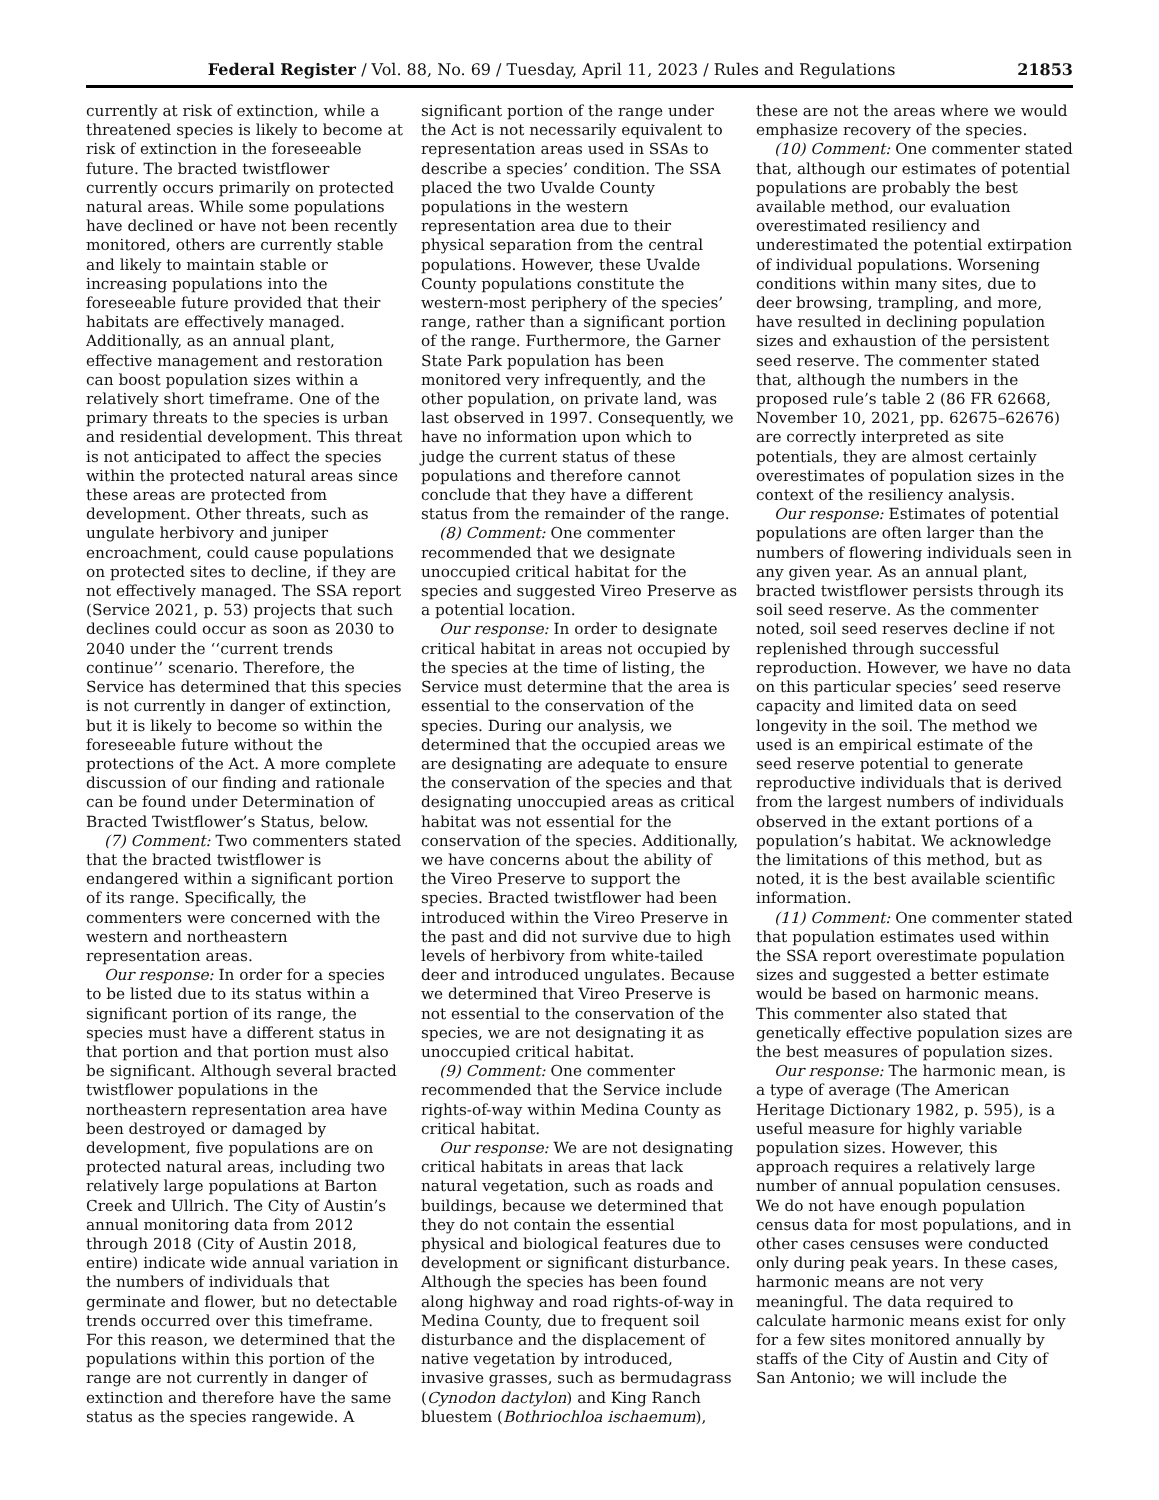Federal Register / Vol. 88, No. 69 / Tuesday, April 11, 2023 / Rules and Regulations 21853
currently at risk of extinction, while a threatened species is likely to become at risk of extinction in the foreseeable future. The bracted twistflower currently occurs primarily on protected natural areas. While some populations have declined or have not been recently monitored, others are currently stable and likely to maintain stable or increasing populations into the foreseeable future provided that their habitats are effectively managed. Additionally, as an annual plant, effective management and restoration can boost population sizes within a relatively short timeframe. One of the primary threats to the species is urban and residential development. This threat is not anticipated to affect the species within the protected natural areas since these areas are protected from development. Other threats, such as ungulate herbivory and juniper encroachment, could cause populations on protected sites to decline, if they are not effectively managed. The SSA report (Service 2021, p. 53) projects that such declines could occur as soon as 2030 to 2040 under the ‘‘current trends continue’’ scenario. Therefore, the Service has determined that this species is not currently in danger of extinction, but it is likely to become so within the foreseeable future without the protections of the Act. A more complete discussion of our finding and rationale can be found under Determination of Bracted Twistflower’s Status, below.
(7) Comment: Two commenters stated that the bracted twistflower is endangered within a significant portion of its range. Specifically, the commenters were concerned with the western and northeastern representation areas.
Our response: In order for a species to be listed due to its status within a significant portion of its range, the species must have a different status in that portion and that portion must also be significant. Although several bracted twistflower populations in the northeastern representation area have been destroyed or damaged by development, five populations are on protected natural areas, including two relatively large populations at Barton Creek and Ullrich. The City of Austin’s annual monitoring data from 2012 through 2018 (City of Austin 2018, entire) indicate wide annual variation in the numbers of individuals that germinate and flower, but no detectable trends occurred over this timeframe. For this reason, we determined that the populations within this portion of the range are not currently in danger of extinction and therefore have the same status as the species rangewide. A significant portion of the range under the Act is not necessarily equivalent to representation areas used in SSAs to describe a species’ condition. The SSA placed the two Uvalde County populations in the western representation area due to their physical separation from the central populations. However, these Uvalde County populations constitute the western-most periphery of the species’ range, rather than a significant portion of the range. Furthermore, the Garner State Park population has been monitored very infrequently, and the other population, on private land, was last observed in 1997. Consequently, we have no information upon which to judge the current status of these populations and therefore cannot conclude that they have a different status from the remainder of the range.
(8) Comment: One commenter recommended that we designate unoccupied critical habitat for the species and suggested Vireo Preserve as a potential location.
Our response: In order to designate critical habitat in areas not occupied by the species at the time of listing, the Service must determine that the area is essential to the conservation of the species. During our analysis, we determined that the occupied areas we are designating are adequate to ensure the conservation of the species and that designating unoccupied areas as critical habitat was not essential for the conservation of the species. Additionally, we have concerns about the ability of the Vireo Preserve to support the species. Bracted twistflower had been introduced within the Vireo Preserve in the past and did not survive due to high levels of herbivory from white-tailed deer and introduced ungulates. Because we determined that Vireo Preserve is not essential to the conservation of the species, we are not designating it as unoccupied critical habitat.
(9) Comment: One commenter recommended that the Service include rights-of-way within Medina County as critical habitat.
Our response: We are not designating critical habitats in areas that lack natural vegetation, such as roads and buildings, because we determined that they do not contain the essential physical and biological features due to development or significant disturbance. Although the species has been found along highway and road rights-of-way in Medina County, due to frequent soil disturbance and the displacement of native vegetation by introduced, invasive grasses, such as bermudagrass (Cynodon dactylon) and King Ranch bluestem (Bothriochloa ischaemum), these are not the areas where we would emphasize recovery of the species.
(10) Comment: One commenter stated that, although our estimates of potential populations are probably the best available method, our evaluation overestimated resiliency and underestimated the potential extirpation of individual populations. Worsening conditions within many sites, due to deer browsing, trampling, and more, have resulted in declining population sizes and exhaustion of the persistent seed reserve. The commenter stated that, although the numbers in the proposed rule’s table 2 (86 FR 62668, November 10, 2021, pp. 62675–62676) are correctly interpreted as site potentials, they are almost certainly overestimates of population sizes in the context of the resiliency analysis.
Our response: Estimates of potential populations are often larger than the numbers of flowering individuals seen in any given year. As an annual plant, bracted twistflower persists through its soil seed reserve. As the commenter noted, soil seed reserves decline if not replenished through successful reproduction. However, we have no data on this particular species’ seed reserve capacity and limited data on seed longevity in the soil. The method we used is an empirical estimate of the seed reserve potential to generate reproductive individuals that is derived from the largest numbers of individuals observed in the extant portions of a population’s habitat. We acknowledge the limitations of this method, but as noted, it is the best available scientific information.
(11) Comment: One commenter stated that population estimates used within the SSA report overestimate population sizes and suggested a better estimate would be based on harmonic means. This commenter also stated that genetically effective population sizes are the best measures of population sizes.
Our response: The harmonic mean, is a type of average (The American Heritage Dictionary 1982, p. 595), is a useful measure for highly variable population sizes. However, this approach requires a relatively large number of annual population censuses. We do not have enough population census data for most populations, and in other cases censuses were conducted only during peak years. In these cases, harmonic means are not very meaningful. The data required to calculate harmonic means exist for only for a few sites monitored annually by staffs of the City of Austin and City of San Antonio; we will include the